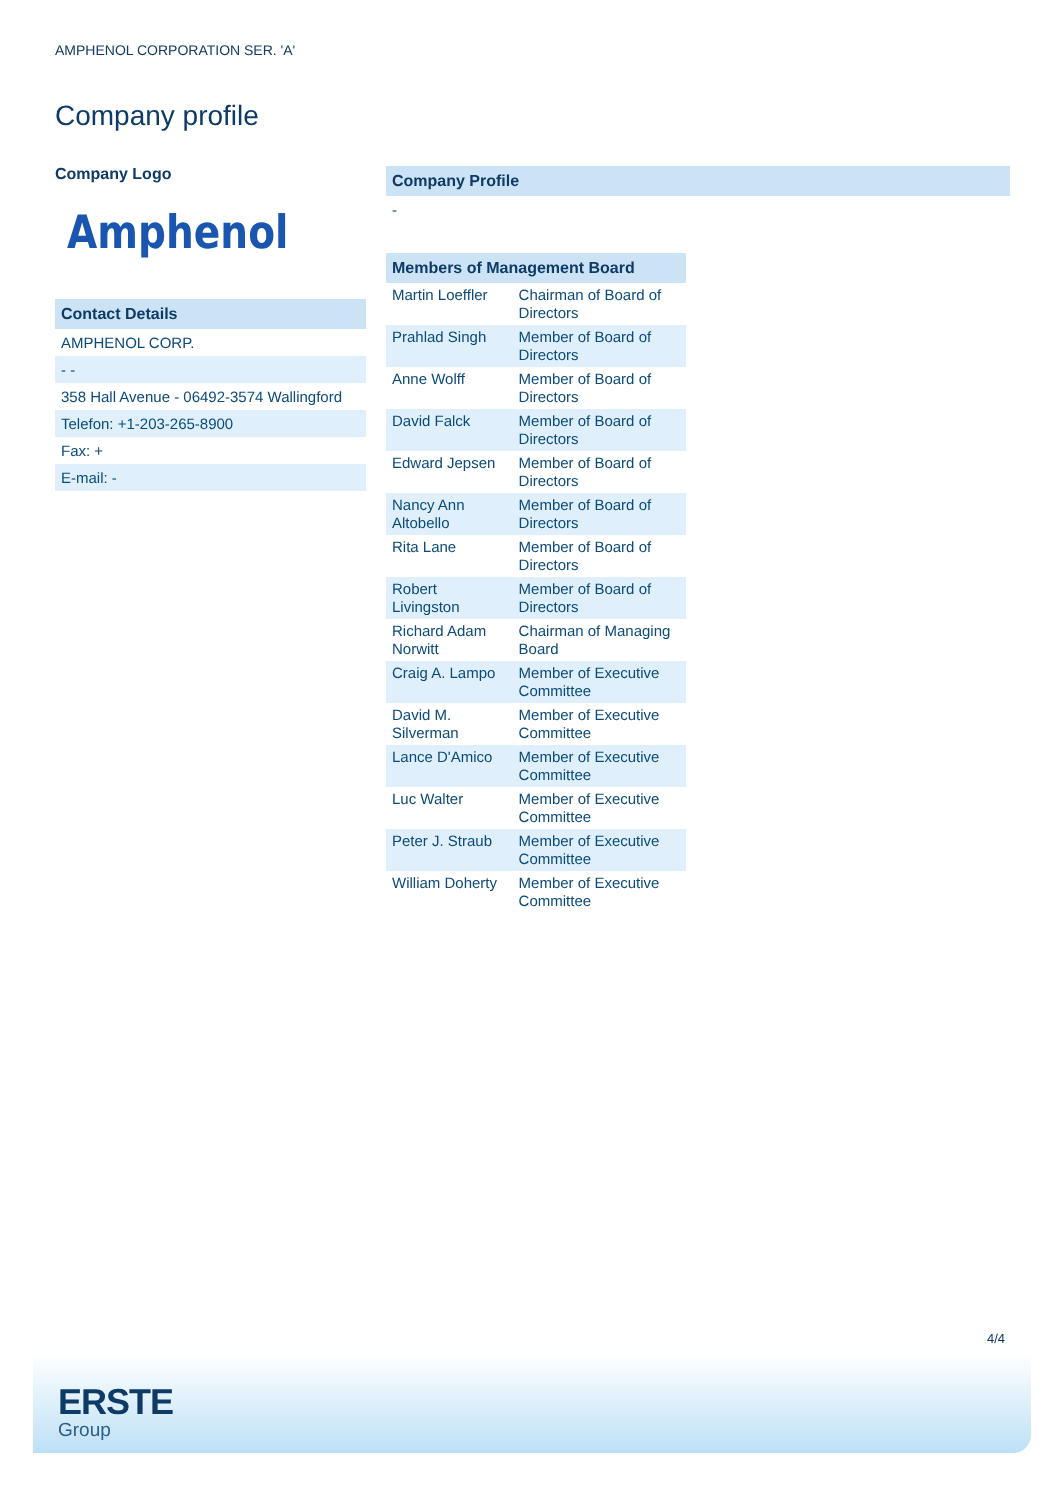AMPHENOL CORPORATION SER. 'A'
Company profile
Company Logo
Amphenol
Contact Details
AMPHENOL CORP.
- -
358 Hall Avenue - 06492-3574 Wallingford
Telefon: +1-203-265-8900
Fax: +
E-mail: -
Company Profile
-
| Members of Management Board | |
| --- | --- |
| Martin Loeffler | Chairman of Board of Directors |
| Prahlad Singh | Member of Board of Directors |
| Anne Wolff | Member of Board of Directors |
| David Falck | Member of Board of Directors |
| Edward Jepsen | Member of Board of Directors |
| Nancy Ann Altobello | Member of Board of Directors |
| Rita Lane | Member of Board of Directors |
| Robert Livingston | Member of Board of Directors |
| Richard Adam Norwitt | Chairman of Managing Board |
| Craig A. Lampo | Member of Executive Committee |
| David M. Silverman | Member of Executive Committee |
| Lance D'Amico | Member of Executive Committee |
| Luc Walter | Member of Executive Committee |
| Peter J. Straub | Member of Executive Committee |
| William Doherty | Member of Executive Committee |
4/4
ERSTE
Group